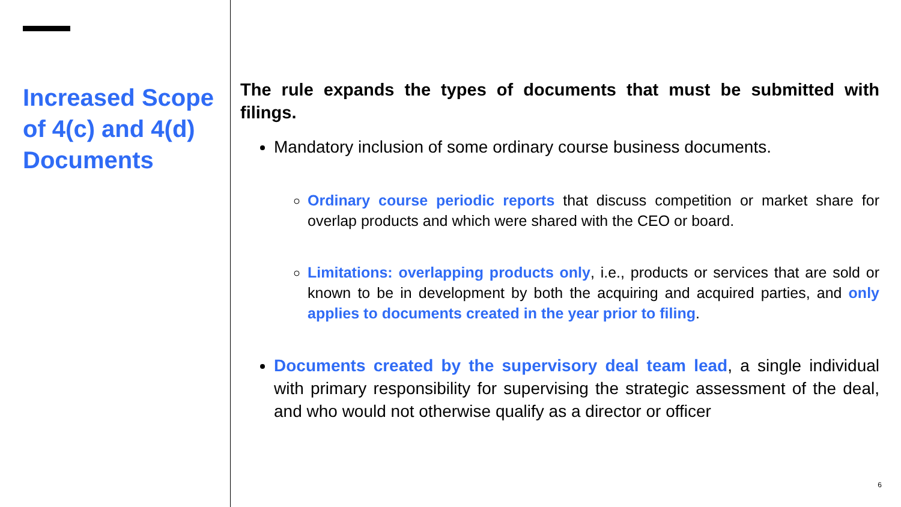Increased Scope of 4(c) and 4(d) Documents
The rule expands the types of documents that must be submitted with filings.
Mandatory inclusion of some ordinary course business documents.
Ordinary course periodic reports that discuss competition or market share for overlap products and which were shared with the CEO or board.
Limitations: overlapping products only, i.e., products or services that are sold or known to be in development by both the acquiring and acquired parties, and only applies to documents created in the year prior to filing.
Documents created by the supervisory deal team lead, a single individual with primary responsibility for supervising the strategic assessment of the deal, and who would not otherwise qualify as a director or officer
6